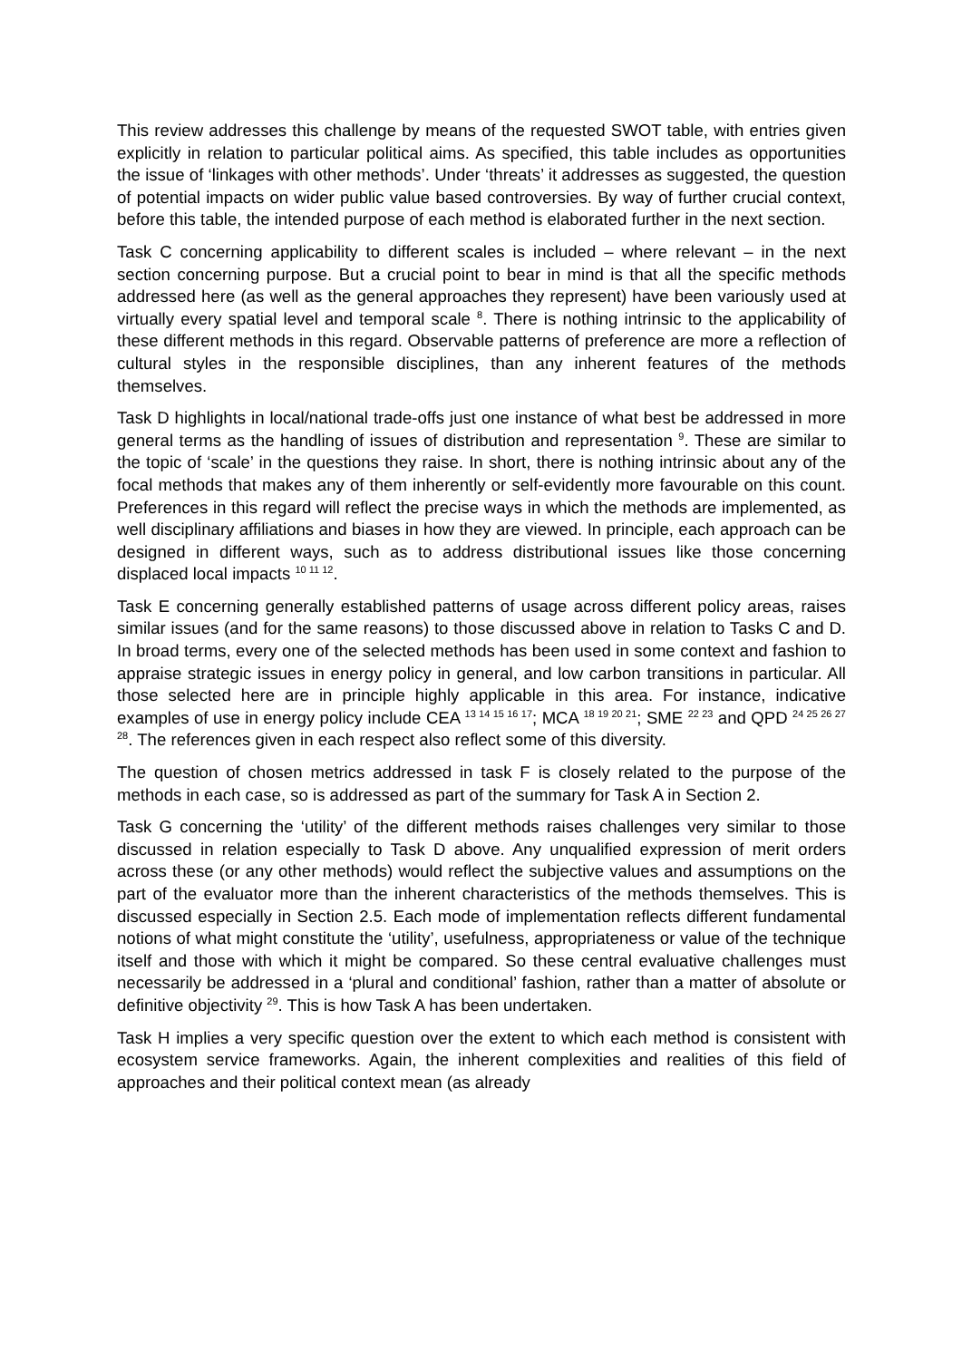This review addresses this challenge by means of the requested SWOT table, with entries given explicitly in relation to particular political aims. As specified, this table includes as opportunities the issue of ‘linkages with other methods’. Under ‘threats’ it addresses as suggested, the question of potential impacts on wider public value based controversies. By way of further crucial context, before this table, the intended purpose of each method is elaborated further in the next section.
Task C concerning applicability to different scales is included – where relevant – in the next section concerning purpose. But a crucial point to bear in mind is that all the specific methods addressed here (as well as the general approaches they represent) have been variously used at virtually every spatial level and temporal scale <sup>8</sup>. There is nothing intrinsic to the applicability of these different methods in this regard. Observable patterns of preference are more a reflection of cultural styles in the responsible disciplines, than any inherent features of the methods themselves.
Task D highlights in local/national trade-offs just one instance of what best be addressed in more general terms as the handling of issues of distribution and representation <sup>9</sup>. These are similar to the topic of ‘scale’ in the questions they raise. In short, there is nothing intrinsic about any of the focal methods that makes any of them inherently or self-evidently more favourable on this count. Preferences in this regard will reflect the precise ways in which the methods are implemented, as well disciplinary affiliations and biases in how they are viewed. In principle, each approach can be designed in different ways, such as to address distributional issues like those concerning displaced local impacts <sup>10 11 12</sup>.
Task E concerning generally established patterns of usage across different policy areas, raises similar issues (and for the same reasons) to those discussed above in relation to Tasks C and D. In broad terms, every one of the selected methods has been used in some context and fashion to appraise strategic issues in energy policy in general, and low carbon transitions in particular. All those selected here are in principle highly applicable in this area. For instance, indicative examples of use in energy policy include CEA <sup>13 14 15 16 17</sup>; MCA <sup>18 19 20 21</sup>; SME <sup>22 23</sup> and QPD <sup>24 25 26 27 28</sup>. The references given in each respect also reflect some of this diversity.
The question of chosen metrics addressed in task F is closely related to the purpose of the methods in each case, so is addressed as part of the summary for Task A in Section 2.
Task G concerning the ‘utility’ of the different methods raises challenges very similar to those discussed in relation especially to Task D above. Any unqualified expression of merit orders across these (or any other methods) would reflect the subjective values and assumptions on the part of the evaluator more than the inherent characteristics of the methods themselves. This is discussed especially in Section 2.5. Each mode of implementation reflects different fundamental notions of what might constitute the ‘utility’, usefulness, appropriateness or value of the technique itself and those with which it might be compared. So these central evaluative challenges must necessarily be addressed in a ‘plural and conditional’ fashion, rather than a matter of absolute or definitive objectivity <sup>29</sup>. This is how Task A has been undertaken.
Task H implies a very specific question over the extent to which each method is consistent with ecosystem service frameworks. Again, the inherent complexities and realities of this field of approaches and their political context mean (as already